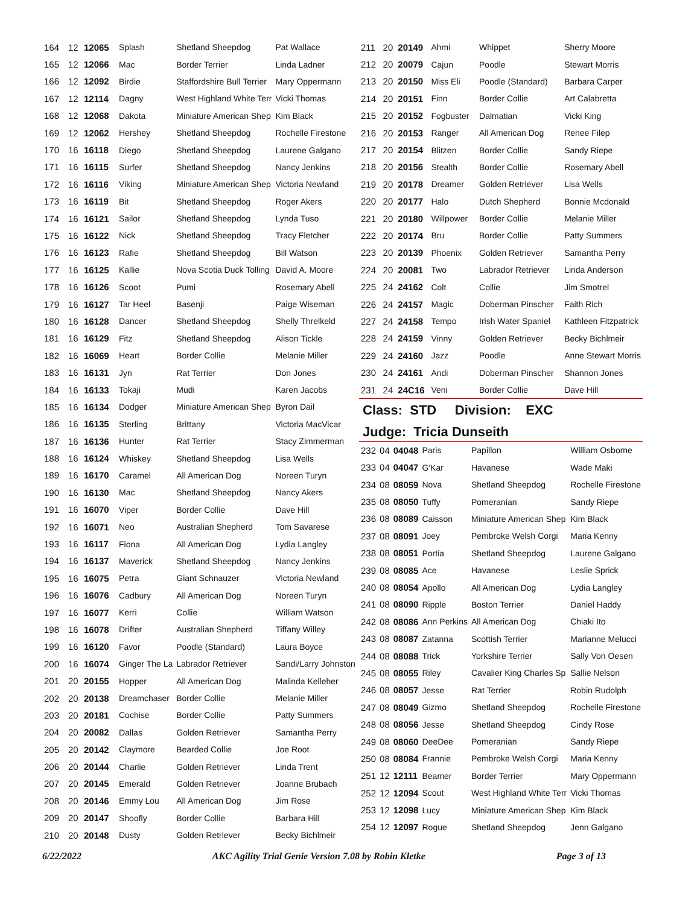| 164 | 12 | 12065 | Splash | Shetland Sheepdog | Pat Wallace |
| 165 | 12 | 12066 | Mac | Border Terrier | Linda Ladner |
| 166 | 12 | 12092 | Birdie | Staffordshire Bull Terrier | Mary Oppermann |
| 167 | 12 | 12114 | Dagny | West Highland White Terr | Vicki Thomas |
| 168 | 12 | 12068 | Dakota | Miniature American Shep | Kim Black |
| 169 | 12 | 12062 | Hershey | Shetland Sheepdog | Rochelle Firestone |
| 170 | 16 | 16118 | Diego | Shetland Sheepdog | Laurene Galgano |
| 171 | 16 | 16115 | Surfer | Shetland Sheepdog | Nancy Jenkins |
| 172 | 16 | 16116 | Viking | Miniature American Shep | Victoria Newland |
| 173 | 16 | 16119 | Bit | Shetland Sheepdog | Roger Akers |
| 174 | 16 | 16121 | Sailor | Shetland Sheepdog | Lynda Tuso |
| 175 | 16 | 16122 | Nick | Shetland Sheepdog | Tracy Fletcher |
| 176 | 16 | 16123 | Rafie | Shetland Sheepdog | Bill Watson |
| 177 | 16 | 16125 | Kallie | Nova Scotia Duck Tolling | David A. Moore |
| 178 | 16 | 16126 | Scoot | Pumi | Rosemary Abell |
| 179 | 16 | 16127 | Tar Heel | Basenji | Paige Wiseman |
| 180 | 16 | 16128 | Dancer | Shetland Sheepdog | Shelly Threlkeld |
| 181 | 16 | 16129 | Fitz | Shetland Sheepdog | Alison Tickle |
| 182 | 16 | 16069 | Heart | Border Collie | Melanie Miller |
| 183 | 16 | 16131 | Jyn | Rat Terrier | Don Jones |
| 184 | 16 | 16133 | Tokaji | Mudi | Karen Jacobs |
| 185 | 16 | 16134 | Dodger | Miniature American Shep | Byron Dail |
| 186 | 16 | 16135 | Sterling | Brittany | Victoria MacVicar |
| 187 | 16 | 16136 | Hunter | Rat Terrier | Stacy Zimmerman |
| 188 | 16 | 16124 | Whiskey | Shetland Sheepdog | Lisa Wells |
| 189 | 16 | 16170 | Caramel | All American Dog | Noreen Turyn |
| 190 | 16 | 16130 | Mac | Shetland Sheepdog | Nancy Akers |
| 191 | 16 | 16070 | Viper | Border Collie | Dave Hill |
| 192 | 16 | 16071 | Neo | Australian Shepherd | Tom Savarese |
| 193 | 16 | 16117 | Fiona | All American Dog | Lydia Langley |
| 194 | 16 | 16137 | Maverick | Shetland Sheepdog | Nancy Jenkins |
| 195 | 16 | 16075 | Petra | Giant Schnauzer | Victoria Newland |
| 196 | 16 | 16076 | Cadbury | All American Dog | Noreen Turyn |
| 197 | 16 | 16077 | Kerri | Collie | William Watson |
| 198 | 16 | 16078 | Drifter | Australian Shepherd | Tiffany Willey |
| 199 | 16 | 16120 | Favor | Poodle (Standard) | Laura Boyce |
| 200 | 16 | 16074 | Ginger The La | Labrador Retriever | Sandi/Larry Johnston |
| 201 | 20 | 20155 | Hopper | All American Dog | Malinda Kelleher |
| 202 | 20 | 20138 | Dreamchaser | Border Collie | Melanie Miller |
| 203 | 20 | 20181 | Cochise | Border Collie | Patty Summers |
| 204 | 20 | 20082 | Dallas | Golden Retriever | Samantha Perry |
| 205 | 20 | 20142 | Claymore | Bearded Collie | Joe Root |
| 206 | 20 | 20144 | Charlie | Golden Retriever | Linda Trent |
| 207 | 20 | 20145 | Emerald | Golden Retriever | Joanne Brubach |
| 208 | 20 | 20146 | Emmy Lou | All American Dog | Jim Rose |
| 209 | 20 | 20147 | Shoofly | Border Collie | Barbara Hill |
| 210 | 20 | 20148 | Dusty | Golden Retriever | Becky Bichlmeir |
| 211 | 20 | 20149 | Ahmi | Whippet | Sherry Moore |
| 212 | 20 | 20079 | Cajun | Poodle | Stewart Morris |
| 213 | 20 | 20150 | Miss Eli | Poodle (Standard) | Barbara Carper |
| 214 | 20 | 20151 | Finn | Border Collie | Art Calabretta |
| 215 | 20 | 20152 | Fogbuster | Dalmatian | Vicki King |
| 216 | 20 | 20153 | Ranger | All American Dog | Renee Filep |
| 217 | 20 | 20154 | Blitzen | Border Collie | Sandy Riepe |
| 218 | 20 | 20156 | Stealth | Border Collie | Rosemary Abell |
| 219 | 20 | 20178 | Dreamer | Golden Retriever | Lisa Wells |
| 220 | 20 | 20177 | Halo | Dutch Shepherd | Bonnie Mcdonald |
| 221 | 20 | 20180 | Willpower | Border Collie | Melanie Miller |
| 222 | 20 | 20174 | Bru | Border Collie | Patty Summers |
| 223 | 20 | 20139 | Phoenix | Golden Retriever | Samantha Perry |
| 224 | 20 | 20081 | Two | Labrador Retriever | Linda Anderson |
| 225 | 24 | 24162 | Colt | Collie | Jim Smotrel |
| 226 | 24 | 24157 | Magic | Doberman Pinscher | Faith Rich |
| 227 | 24 | 24158 | Tempo | Irish Water Spaniel | Kathleen Fitzpatrick |
| 228 | 24 | 24159 | Vinny | Golden Retriever | Becky Bichlmeir |
| 229 | 24 | 24160 | Jazz | Poodle | Anne Stewart Morris |
| 230 | 24 | 24161 | Andi | Doberman Pinscher | Shannon Jones |
| 231 | 24 | 24C16 | Veni | Border Collie | Dave Hill |
Class: STD Division: EXC
Judge: Tricia Dunseith
| 232 | 04 | 04048 | Paris | Papillon | William Osborne |
| 233 | 04 | 04047 | G'Kar | Havanese | Wade Maki |
| 234 | 08 | 08059 | Nova | Shetland Sheepdog | Rochelle Firestone |
| 235 | 08 | 08050 | Tuffy | Pomeranian | Sandy Riepe |
| 236 | 08 | 08089 | Caisson | Miniature American Shep | Kim Black |
| 237 | 08 | 08091 | Joey | Pembroke Welsh Corgi | Maria Kenny |
| 238 | 08 | 08051 | Portia | Shetland Sheepdog | Laurene Galgano |
| 239 | 08 | 08085 | Ace | Havanese | Leslie Sprick |
| 240 | 08 | 08054 | Apollo | All American Dog | Lydia Langley |
| 241 | 08 | 08090 | Ripple | Boston Terrier | Daniel Haddy |
| 242 | 08 | 08086 | Ann Perkins | All American Dog | Chiaki Ito |
| 243 | 08 | 08087 | Zatanna | Scottish Terrier | Marianne Melucci |
| 244 | 08 | 08088 | Trick | Yorkshire Terrier | Sally Von Oesen |
| 245 | 08 | 08055 | Riley | Cavalier King Charles Sp | Sallie Nelson |
| 246 | 08 | 08057 | Jesse | Rat Terrier | Robin Rudolph |
| 247 | 08 | 08049 | Gizmo | Shetland Sheepdog | Rochelle Firestone |
| 248 | 08 | 08056 | Jesse | Shetland Sheepdog | Cindy Rose |
| 249 | 08 | 08060 | DeeDee | Pomeranian | Sandy Riepe |
| 250 | 08 | 08084 | Frannie | Pembroke Welsh Corgi | Maria Kenny |
| 251 | 12 | 12111 | Beamer | Border Terrier | Mary Oppermann |
| 252 | 12 | 12094 | Scout | West Highland White Terr | Vicki Thomas |
| 253 | 12 | 12098 | Lucy | Miniature American Shep | Kim Black |
| 254 | 12 | 12097 | Rogue | Shetland Sheepdog | Jenn Galgano |
6/22/2022 AKC Agility Trial Genie Version 7.08 by Robin Kletke Page 3 of 13